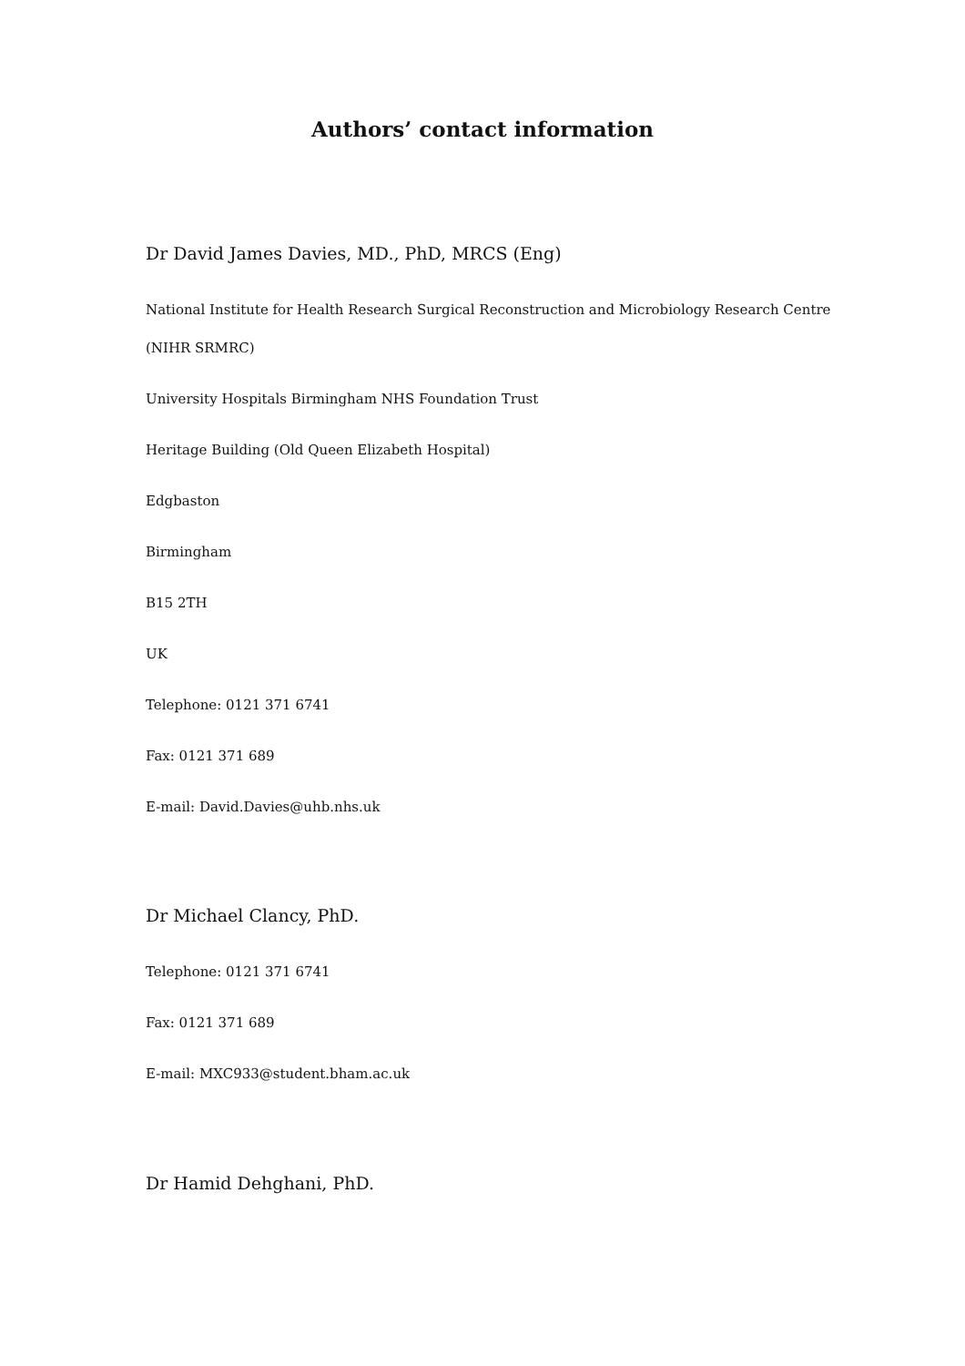Authors’ contact information
Dr David James Davies, MD., PhD, MRCS (Eng)
National Institute for Health Research Surgical Reconstruction and Microbiology Research Centre
(NIHR SRMRC)
University Hospitals Birmingham NHS Foundation Trust
Heritage Building (Old Queen Elizabeth Hospital)
Edgbaston
Birmingham
B15 2TH
UK
Telephone: 0121 371 6741
Fax: 0121 371 689
E-mail: David.Davies@uhb.nhs.uk
Dr Michael Clancy, PhD.
Telephone: 0121 371 6741
Fax: 0121 371 689
E-mail: MXC933@student.bham.ac.uk
Dr Hamid Dehghani, PhD.